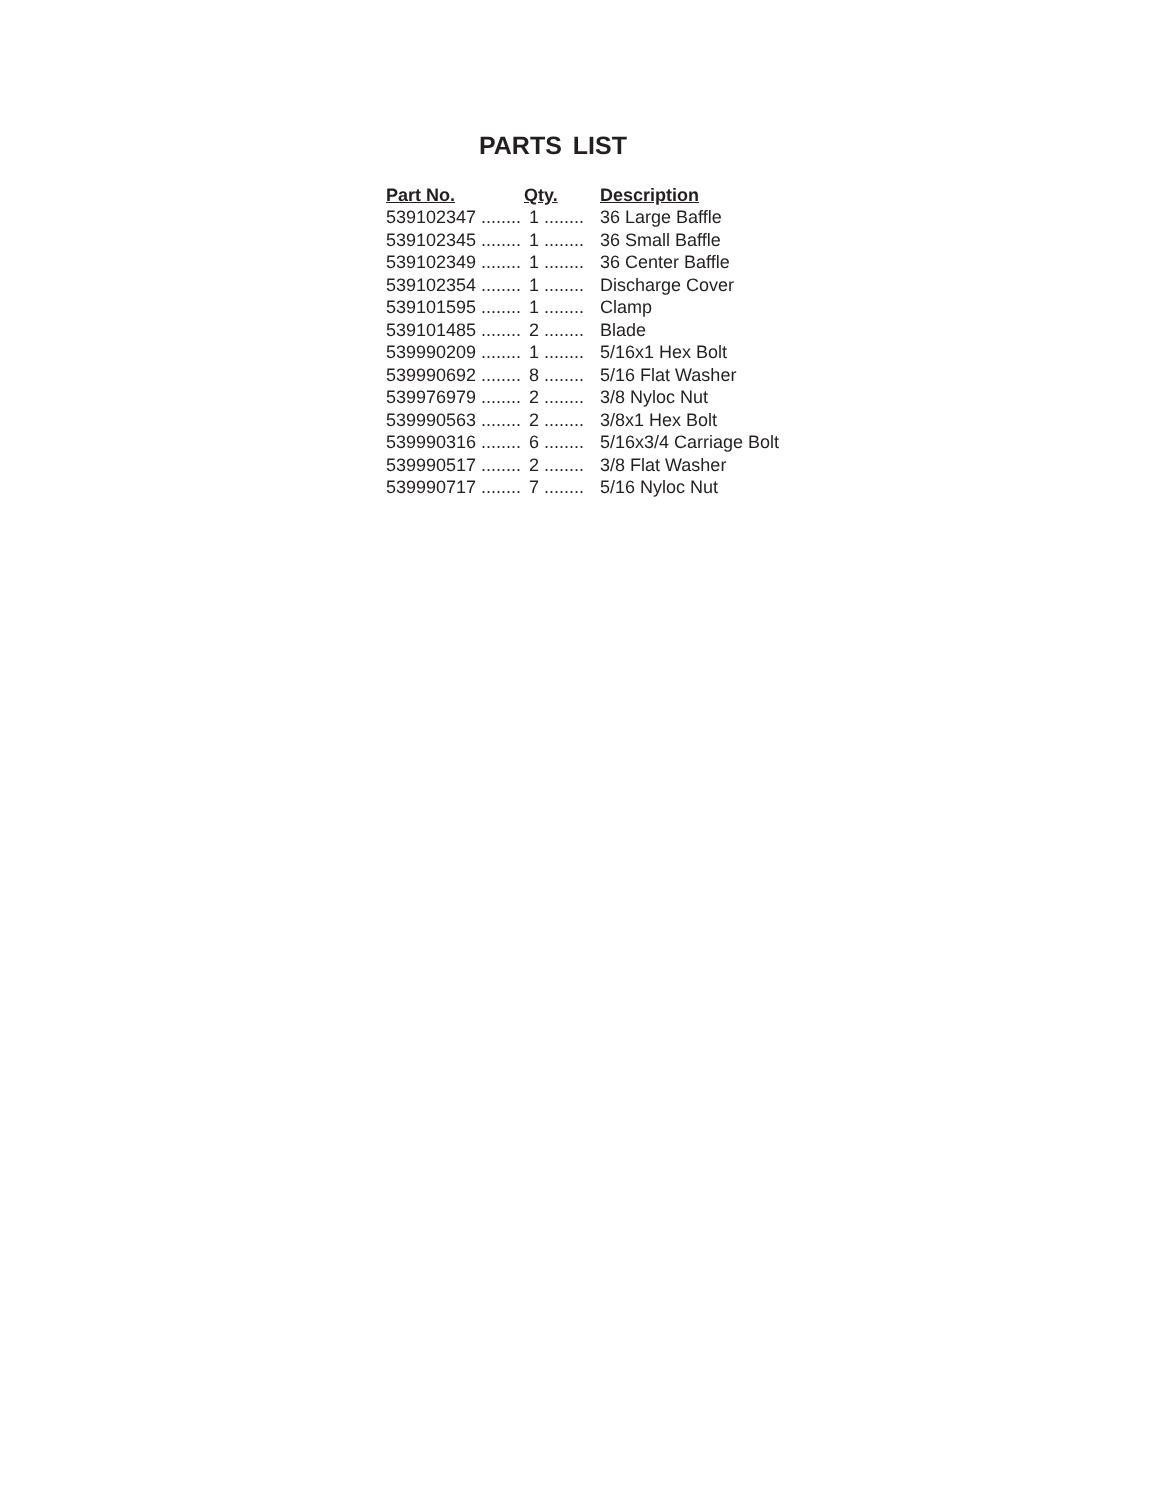PARTS LIST
| Part No. | Qty. | Description |
| --- | --- | --- |
| 539102347 ........ | 1 ........ | 36 Large Baffle |
| 539102345 ........ | 1 ........ | 36 Small Baffle |
| 539102349 ........ | 1 ........ | 36 Center Baffle |
| 539102354 ........ | 1 ........ | Discharge Cover |
| 539101595 ........ | 1 ........ | Clamp |
| 539101485 ........ | 2 ........ | Blade |
| 539990209 ........ | 1 ........ | 5/16x1 Hex Bolt |
| 539990692 ........ | 8 ........ | 5/16 Flat Washer |
| 539976979 ........ | 2 ........ | 3/8 Nyloc Nut |
| 539990563 ........ | 2 ........ | 3/8x1 Hex Bolt |
| 539990316 ........ | 6 ........ | 5/16x3/4 Carriage Bolt |
| 539990517 ........ | 2 ........ | 3/8 Flat Washer |
| 539990717 ........ | 7 ........ | 5/16 Nyloc Nut |